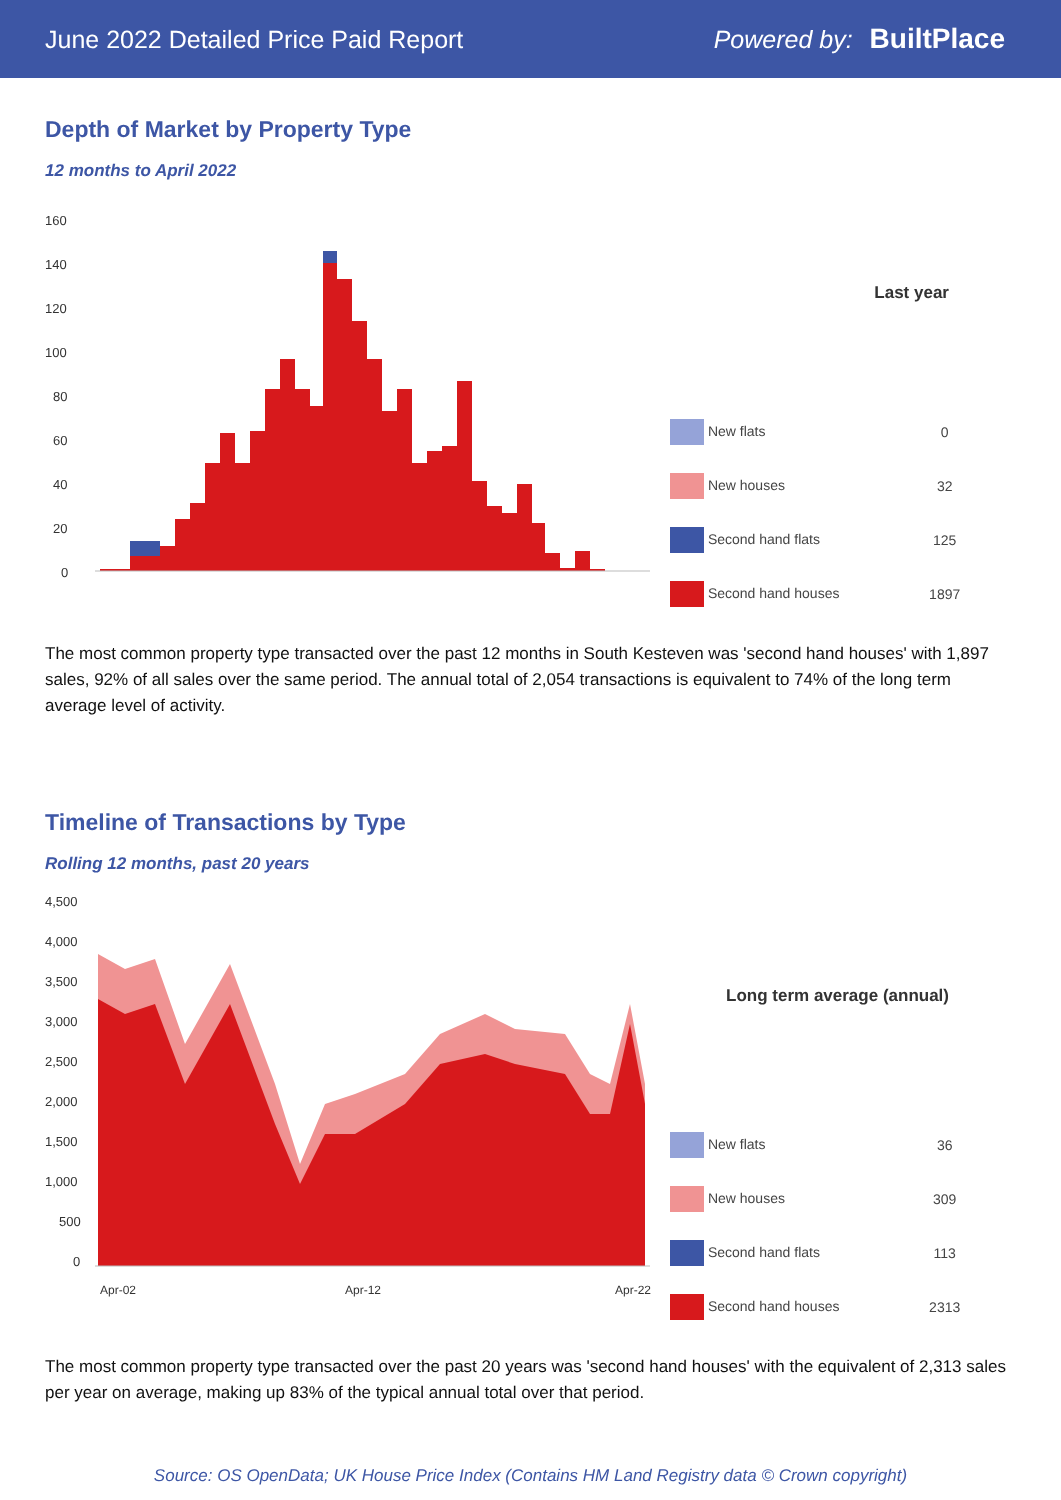June 2022 Detailed Price Paid Report Powered by: BuiltPlace
Depth of Market by Property Type
12 months to April 2022
160
140
120
100
80
60
40
20
0
| Last year | |
| --- | --- |
| New flats | 0 |
| New houses | 32 |
| Second hand flats | 125 |
| Second hand houses | 1897 |
The most common property type transacted over the past 12 months in South Kesteven was 'second hand houses' with 1,897 sales, 92% of all sales over the same period. The annual total of 2,054 transactions is equivalent to 74% of the long term average level of activity.
Timeline of Transactions by Type
Rolling 12 months, past 20 years
4,500
4,000
3,500
3,000
2,500
2,000
1,500
1,000
500
0
Apr-02
Apr-12
Apr-22
| Long term average (annual) | |
| --- | --- |
| New flats | 36 |
| New houses | 309 |
| Second hand flats | 113 |
| Second hand houses | 2313 |
The most common property type transacted over the past 20 years was 'second hand houses' with the equivalent of 2,313 sales per year on average, making up 83% of the typical annual total over that period.
Source: OS OpenData; UK House Price Index (Contains HM Land Registry data © Crown copyright)